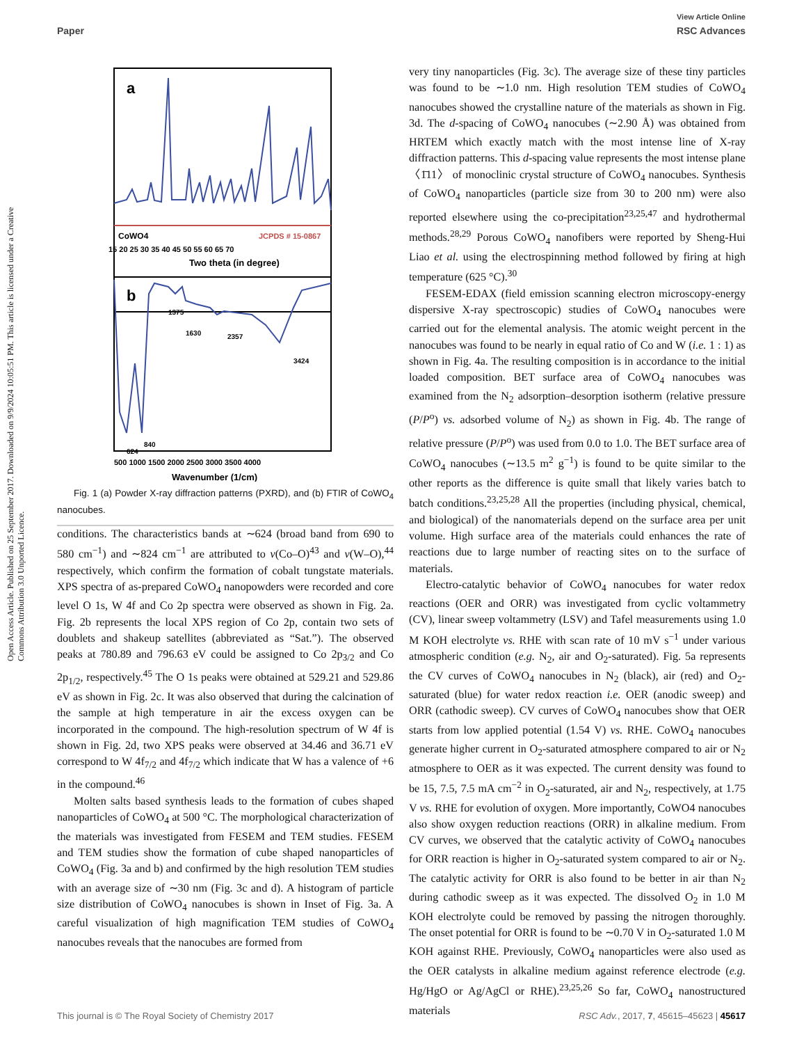View Article Online
Paper RSC Advances
Open Access Article. Published on 25 September 2017. Downloaded on 9/9/2024 10:05:51 PM. This article is licensed under a Creative Commons Attribution 3.0 Unported Licence.
a
CoWO4
JCPDS # 15-0867
15 20 25 30 35 40 45 50 55 60 65 70
Two theta (in degree)
b
1375
1630
2357
3424
624
840
500 1000 1500 2000 2500 3000 3500 4000
Wavenumber (1/cm)
Fig. 1 (a) Powder X-ray diffraction patterns (PXRD), and (b) FTIR of CoWO<sub>4</sub> nanocubes.
conditions. The characteristics bands at ∼624 (broad band from 690 to 580 cm<sup>−1</sup>) and ∼824 cm<sup>−1</sup> are attributed to ν(Co–O)<sup>43</sup> and ν(W–O),<sup>44</sup> respectively, which confirm the formation of cobalt tungstate materials. XPS spectra of as-prepared CoWO<sub>4</sub> nanopowders were recorded and core level O 1s, W 4f and Co 2p spectra were observed as shown in Fig. 2a. Fig. 2b represents the local XPS region of Co 2p, contain two sets of doublets and shakeup satellites (abbreviated as “Sat.”). The observed peaks at 780.89 and 796.63 eV could be assigned to Co 2p<sub>3/2</sub> and Co 2p<sub>1/2</sub>, respectively.<sup>45</sup> The O 1s peaks were obtained at 529.21 and 529.86 eV as shown in Fig. 2c. It was also observed that during the calcination of the sample at high temperature in air the excess oxygen can be incorporated in the compound. The high-resolution spectrum of W 4f is shown in Fig. 2d, two XPS peaks were observed at 34.46 and 36.71 eV correspond to W 4f<sub>7/2</sub> and 4f<sub>7/2</sub> which indicate that W has a valence of +6 in the compound.<sup>46</sup>
Molten salts based synthesis leads to the formation of cubes shaped nanoparticles of CoWO<sub>4</sub> at 500 °C. The morphological characterization of the materials was investigated from FESEM and TEM studies. FESEM and TEM studies show the formation of cube shaped nanoparticles of CoWO<sub>4</sub> (Fig. 3a and b) and confirmed by the high resolution TEM studies with an average size of ∼30 nm (Fig. 3c and d). A histogram of particle size distribution of CoWO<sub>4</sub> nanocubes is shown in Inset of Fig. 3a. A careful visualization of high magnification TEM studies of CoWO<sub>4</sub> nanocubes reveals that the nanocubes are formed from
very tiny nanoparticles (Fig. 3c). The average size of these tiny particles was found to be ∼1.0 nm. High resolution TEM studies of CoWO<sub>4</sub> nanocubes showed the crystalline nature of the materials as shown in Fig. 3d. The d-spacing of CoWO<sub>4</sub> nanocubes (∼2.90 Å) was obtained from HRTEM which exactly match with the most intense line of X-ray diffraction patterns. This d-spacing value represents the most intense plane 〈1̄11〉 of monoclinic crystal structure of CoWO<sub>4</sub> nanocubes. Synthesis of CoWO<sub>4</sub> nanoparticles (particle size from 30 to 200 nm) were also reported elsewhere using the co-precipitation<sup>23,25,47</sup> and hydrothermal methods.<sup>28,29</sup> Porous CoWO<sub>4</sub> nanofibers were reported by Sheng-Hui Liao et al. using the electrospinning method followed by firing at high temperature (625 °C).<sup>30</sup>
FESEM-EDAX (field emission scanning electron microscopy-energy dispersive X-ray spectroscopic) studies of CoWO<sub>4</sub> nanocubes were carried out for the elemental analysis. The atomic weight percent in the nanocubes was found to be nearly in equal ratio of Co and W (i.e. 1 : 1) as shown in Fig. 4a. The resulting composition is in accordance to the initial loaded composition. BET surface area of CoWO<sub>4</sub> nanocubes was examined from the N<sub>2</sub> adsorption–desorption isotherm (relative pressure (P/P<sup>o</sup>) vs. adsorbed volume of N<sub>2</sub>) as shown in Fig. 4b. The range of relative pressure (P/P<sup>o</sup>) was used from 0.0 to 1.0. The BET surface area of CoWO<sub>4</sub> nanocubes (∼13.5 m<sup>2</sup> g<sup>−1</sup>) is found to be quite similar to the other reports as the difference is quite small that likely varies batch to batch conditions.<sup>23,25,28</sup> All the properties (including physical, chemical, and biological) of the nanomaterials depend on the surface area per unit volume. High surface area of the materials could enhances the rate of reactions due to large number of reacting sites on to the surface of materials.
Electro-catalytic behavior of CoWO<sub>4</sub> nanocubes for water redox reactions (OER and ORR) was investigated from cyclic voltammetry (CV), linear sweep voltammetry (LSV) and Tafel measurements using 1.0 M KOH electrolyte vs. RHE with scan rate of 10 mV s<sup>−1</sup> under various atmospheric condition (e.g. N<sub>2</sub>, air and O<sub>2</sub>-saturated). Fig. 5a represents the CV curves of CoWO<sub>4</sub> nanocubes in N<sub>2</sub> (black), air (red) and O<sub>2</sub>-saturated (blue) for water redox reaction i.e. OER (anodic sweep) and ORR (cathodic sweep). CV curves of CoWO<sub>4</sub> nanocubes show that OER starts from low applied potential (1.54 V) vs. RHE. CoWO<sub>4</sub> nanocubes generate higher current in O<sub>2</sub>-saturated atmosphere compared to air or N<sub>2</sub> atmosphere to OER as it was expected. The current density was found to be 15, 7.5, 7.5 mA cm<sup>−2</sup> in O<sub>2</sub>-saturated, air and N<sub>2</sub>, respectively, at 1.75 V vs. RHE for evolution of oxygen. More importantly, CoWO4 nanocubes also show oxygen reduction reactions (ORR) in alkaline medium. From CV curves, we observed that the catalytic activity of CoWO<sub>4</sub> nanocubes for ORR reaction is higher in O<sub>2</sub>-saturated system compared to air or N<sub>2</sub>. The catalytic activity for ORR is also found to be better in air than N<sub>2</sub> during cathodic sweep as it was expected. The dissolved O<sub>2</sub> in 1.0 M KOH electrolyte could be removed by passing the nitrogen thoroughly. The onset potential for ORR is found to be ∼0.70 V in O<sub>2</sub>-saturated 1.0 M KOH against RHE. Previously, CoWO<sub>4</sub> nanoparticles were also used as the OER catalysts in alkaline medium against reference electrode (e.g. Hg/HgO or Ag/AgCl or RHE).<sup>23,25,26</sup> So far, CoWO<sub>4</sub> nanostructured materials
This journal is © The Royal Society of Chemistry 2017 RSC Adv., 2017, 7, 45615–45623 | 45617